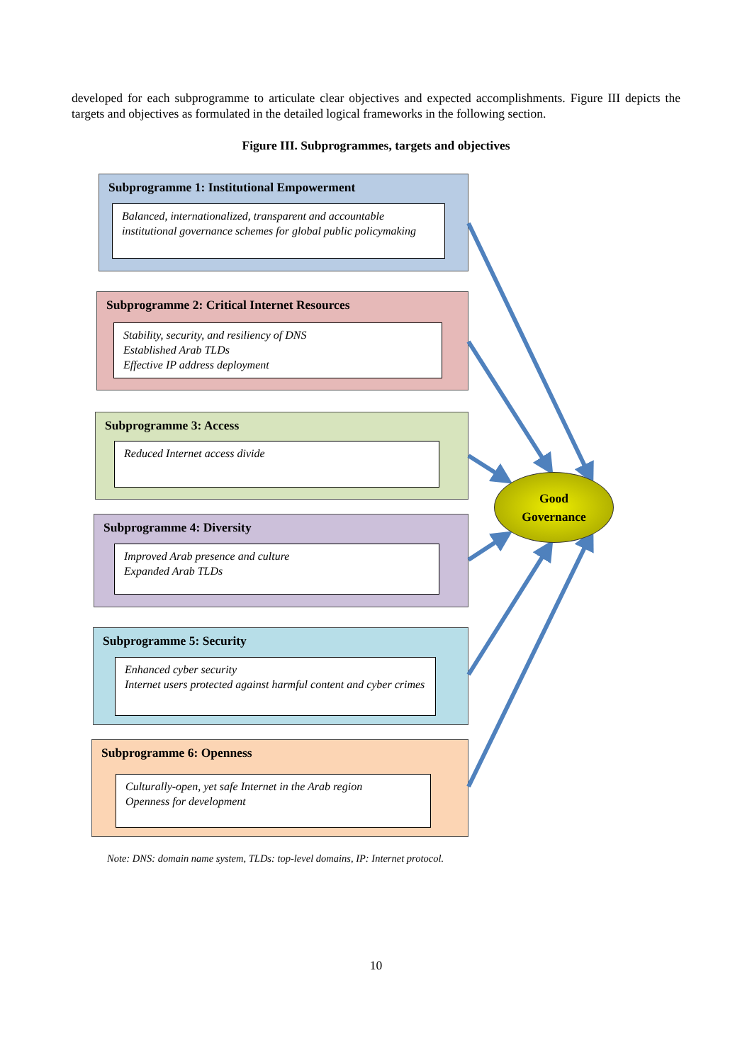developed for each subprogramme to articulate clear objectives and expected accomplishments. Figure III depicts the targets and objectives as formulated in the detailed logical frameworks in the following section.
Figure III. Subprogrammes, targets and objectives
Subprogramme 1: Institutional Empowerment
Balanced, internationalized, transparent and accountable institutional governance schemes for global public policymaking
Subprogramme 2: Critical Internet Resources
Stability, security, and resiliency of DNS
Established Arab TLDs
Effective IP address deployment
Subprogramme 3: Access
Reduced Internet access divide
Subprogramme 4: Diversity
Improved Arab presence and culture
Expanded Arab TLDs
Subprogramme 5: Security
Enhanced cyber security
Internet users protected against harmful content and cyber crimes
Subprogramme 6: Openness
Culturally-open, yet safe Internet in the Arab region
Openness for development
Good
Governance
Note: DNS: domain name system, TLDs: top-level domains, IP: Internet protocol.
10